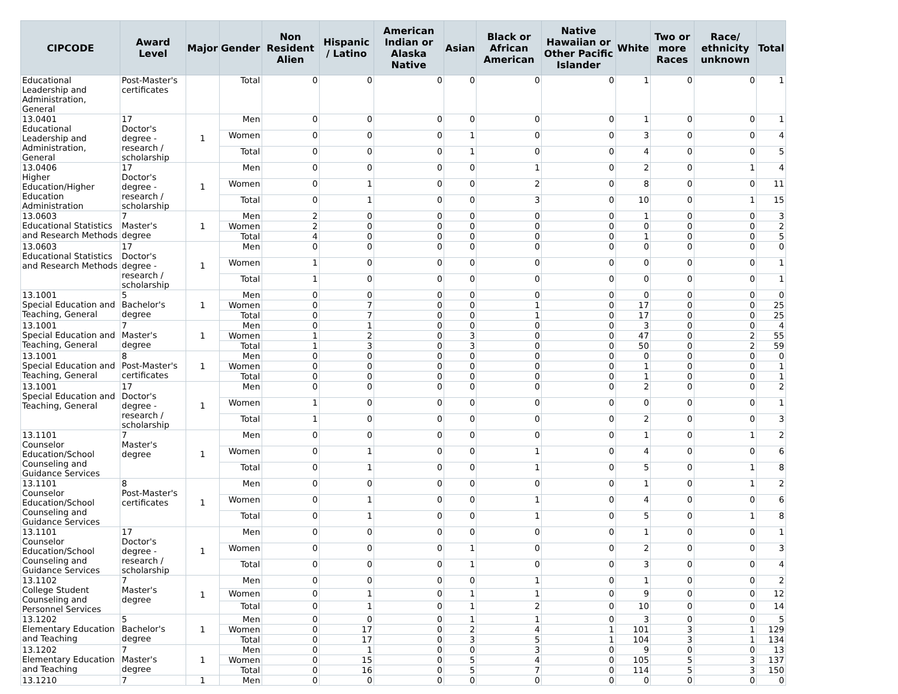| CIPCODE | Award Level | Major | Gender | Non Resident Alien | Hispanic / Latino | American Indian or Alaska Native | Asian | Black or African American | Native Hawaiian or Other Pacific Islander | White | Two or more Races | Race/ ethnicity unknown | Total |
| --- | --- | --- | --- | --- | --- | --- | --- | --- | --- | --- | --- | --- | --- |
| Educational Leadership and Administration, General | Post-Master's certificates | | Total | 0 | 0 | 0 | 0 | 0 | 0 | 1 | 0 | 0 | 1 |
| 13.0401 Educational Leadership and Administration, General | 17 Doctor's degree - research / scholarship | 1 | Men | 0 | 0 | 0 | 0 | 0 | 0 | 1 | 0 | 0 | 1 |
| | | | Women | 0 | 0 | 0 | 1 | 0 | 0 | 3 | 0 | 0 | 4 |
| | | | Total | 0 | 0 | 0 | 1 | 0 | 0 | 4 | 0 | 0 | 5 |
| 13.0406 Higher Education/Higher Education Administration | 17 Doctor's degree - research / scholarship | 1 | Men | 0 | 0 | 0 | 0 | 1 | 0 | 2 | 0 | 1 | 4 |
| | | | Women | 0 | 1 | 0 | 0 | 2 | 0 | 8 | 0 | 0 | 11 |
| | | | Total | 0 | 1 | 0 | 0 | 3 | 0 | 10 | 0 | 1 | 15 |
| 13.0603 Educational Statistics and Research Methods | 7 Master's degree | 1 | Men | 2 | 0 | 0 | 0 | 0 | 0 | 1 | 0 | 0 | 3 |
| | | | Women | 2 | 0 | 0 | 0 | 0 | 0 | 0 | 0 | 0 | 2 |
| | | | Total | 4 | 0 | 0 | 0 | 0 | 0 | 1 | 0 | 0 | 5 |
| 13.0603 Educational Statistics and Research Methods | 17 Doctor's degree - research / scholarship | 1 | Men | 0 | 0 | 0 | 0 | 0 | 0 | 0 | 0 | 0 | 0 |
| | | | Women | 1 | 0 | 0 | 0 | 0 | 0 | 0 | 0 | 0 | 1 |
| | | | Total | 1 | 0 | 0 | 0 | 0 | 0 | 0 | 0 | 0 | 1 |
| 13.1001 Special Education and Teaching, General | 5 Bachelor's degree | 1 | Men | 0 | 0 | 0 | 0 | 0 | 0 | 0 | 0 | 0 | 0 |
| | | | Women | 0 | 7 | 0 | 0 | 1 | 0 | 17 | 0 | 0 | 25 |
| | | | Total | 0 | 7 | 0 | 0 | 1 | 0 | 17 | 0 | 0 | 25 |
| 13.1001 Special Education and Teaching, General | 7 Master's degree | 1 | Men | 0 | 1 | 0 | 0 | 0 | 0 | 3 | 0 | 0 | 4 |
| | | | Women | 1 | 2 | 0 | 3 | 0 | 0 | 47 | 0 | 2 | 55 |
| | | | Total | 1 | 3 | 0 | 3 | 0 | 0 | 50 | 0 | 2 | 59 |
| 13.1001 Special Education and Teaching, General | 8 Post-Master's certificates | 1 | Men | 0 | 0 | 0 | 0 | 0 | 0 | 0 | 0 | 0 | 0 |
| | | | Women | 0 | 0 | 0 | 0 | 0 | 0 | 1 | 0 | 0 | 1 |
| | | | Total | 0 | 0 | 0 | 0 | 0 | 0 | 1 | 0 | 0 | 1 |
| 13.1001 Special Education and Teaching, General | 17 Doctor's degree - research / scholarship | 1 | Men | 0 | 0 | 0 | 0 | 0 | 0 | 2 | 0 | 0 | 2 |
| | | | Women | 1 | 0 | 0 | 0 | 0 | 0 | 0 | 0 | 0 | 1 |
| | | | Total | 1 | 0 | 0 | 0 | 0 | 0 | 2 | 0 | 0 | 3 |
| 13.1101 Counselor Education/School Counseling and Guidance Services | 7 Master's degree | 1 | Men | 0 | 0 | 0 | 0 | 0 | 0 | 1 | 0 | 1 | 2 |
| | | | Women | 0 | 1 | 0 | 0 | 1 | 0 | 4 | 0 | 0 | 6 |
| | | | Total | 0 | 1 | 0 | 0 | 1 | 0 | 5 | 0 | 1 | 8 |
| 13.1101 Counselor Education/School Counseling and Guidance Services | 8 Post-Master's certificates | 1 | Men | 0 | 0 | 0 | 0 | 0 | 0 | 1 | 0 | 1 | 2 |
| | | | Women | 0 | 1 | 0 | 0 | 1 | 0 | 4 | 0 | 0 | 6 |
| | | | Total | 0 | 1 | 0 | 0 | 1 | 0 | 5 | 0 | 1 | 8 |
| 13.1101 Counselor Education/School Counseling and Guidance Services | 17 Doctor's degree - research / scholarship | 1 | Men | 0 | 0 | 0 | 0 | 0 | 0 | 1 | 0 | 0 | 1 |
| | | | Women | 0 | 0 | 0 | 1 | 0 | 0 | 2 | 0 | 0 | 3 |
| | | | Total | 0 | 0 | 0 | 1 | 0 | 0 | 3 | 0 | 0 | 4 |
| 13.1102 College Student Counseling and Personnel Services | 7 Master's degree | 1 | Men | 0 | 0 | 0 | 0 | 1 | 0 | 1 | 0 | 0 | 2 |
| | | | Women | 0 | 1 | 0 | 1 | 1 | 0 | 9 | 0 | 0 | 12 |
| | | | Total | 0 | 1 | 0 | 1 | 2 | 0 | 10 | 0 | 0 | 14 |
| 13.1202 Elementary Education and Teaching | 5 Bachelor's degree | 1 | Men | 0 | 0 | 0 | 1 | 1 | 0 | 3 | 0 | 0 | 5 |
| | | | Women | 0 | 17 | 0 | 2 | 4 | 1 | 101 | 3 | 1 | 129 |
| | | | Total | 0 | 17 | 0 | 3 | 5 | 1 | 104 | 3 | 1 | 134 |
| 13.1202 Elementary Education and Teaching | 7 Master's degree | 1 | Men | 0 | 1 | 0 | 0 | 3 | 0 | 9 | 0 | 0 | 13 |
| | | | Women | 0 | 15 | 0 | 5 | 4 | 0 | 105 | 5 | 3 | 137 |
| | | | Total | 0 | 16 | 0 | 5 | 7 | 0 | 114 | 5 | 3 | 150 |
| 13.1210 | 7 | 1 | Men | 0 | 0 | 0 | 0 | 0 | 0 | 0 | 0 | 0 | 0 |